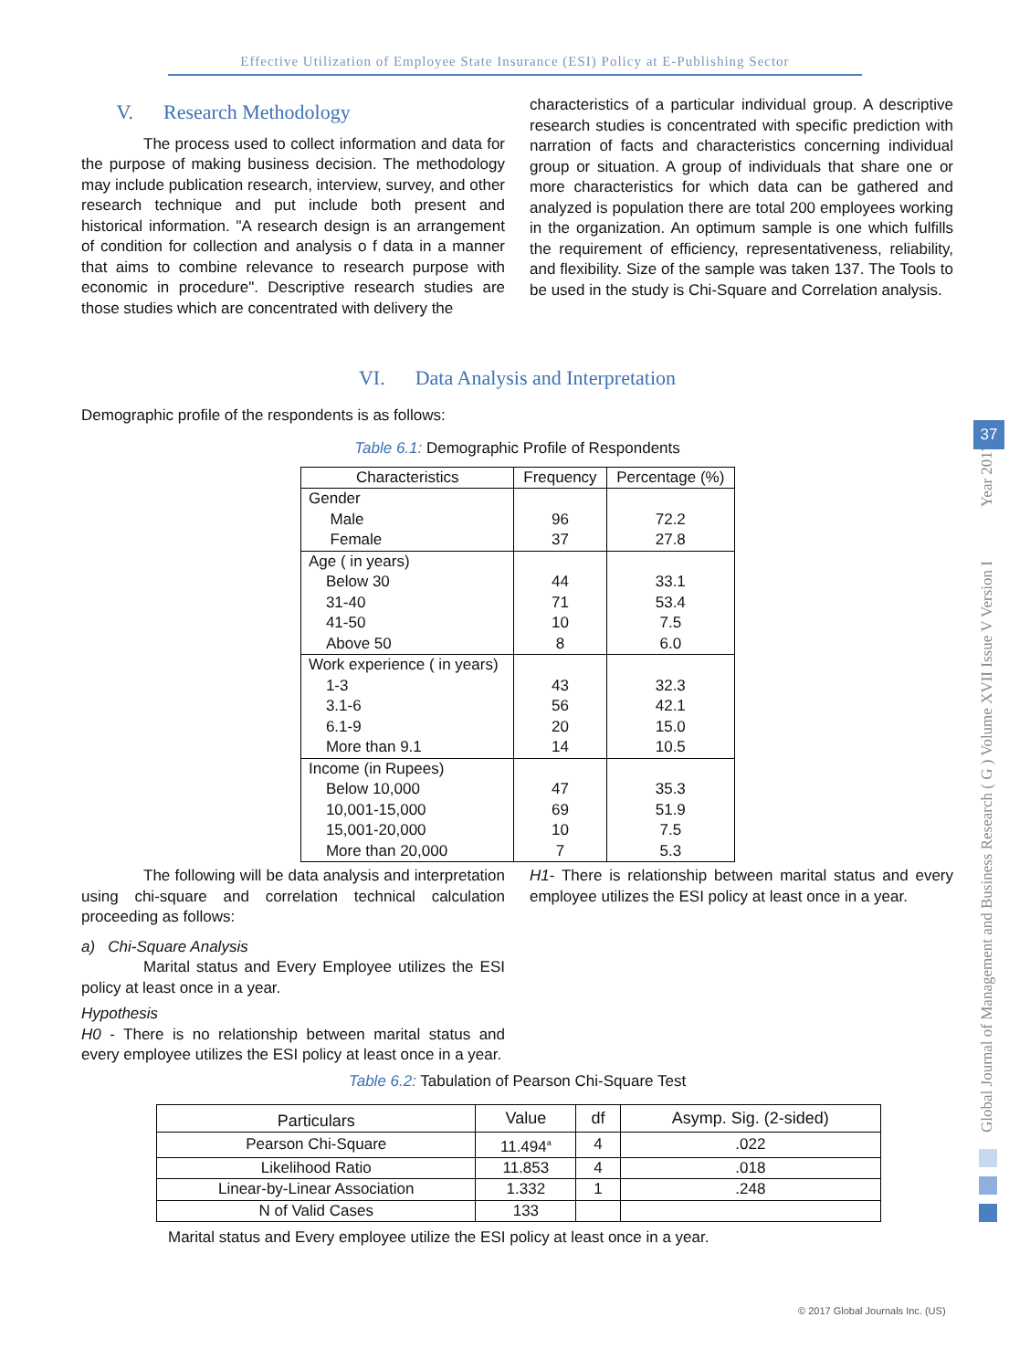Effective Utilization of Employee State Insurance (ESI) Policy at E-Publishing Sector
V. Research Methodology
The process used to collect information and data for the purpose of making business decision. The methodology may include publication research, interview, survey, and other research technique and put include both present and historical information. "A research design is an arrangement of condition for collection and analysis o f data in a manner that aims to combine relevance to research purpose with economic in procedure". Descriptive research studies are those studies which are concentrated with delivery the
characteristics of a particular individual group. A descriptive research studies is concentrated with specific prediction with narration of facts and characteristics concerning individual group or situation. A group of individuals that share one or more characteristics for which data can be gathered and analyzed is population there are total 200 employees working in the organization. An optimum sample is one which fulfills the requirement of efficiency, representativeness, reliability, and flexibility. Size of the sample was taken 137. The Tools to be used in the study is Chi-Square and Correlation analysis.
VI. Data Analysis and Interpretation
Demographic profile of the respondents is as follows:
Table 6.1: Demographic Profile of Respondents
| Characteristics | Frequency | Percentage (%) |
| --- | --- | --- |
| Gender Male Female | 96 37 | 72.2 27.8 |
| Age ( in years) Below 30 31-40 41-50 Above 50 | 44 71 10 8 | 33.1 53.4 7.5 6.0 |
| Work experience ( in years) 1-3 3.1-6 6.1-9 More than 9.1 | 43 56 20 14 | 32.3 42.1 15.0 10.5 |
| Income (in Rupees) Below 10,000 10,001-15,000 15,001-20,000 More than 20,000 | 47 69 10 7 | 35.3 51.9 7.5 5.3 |
The following will be data analysis and interpretation using chi-square and correlation technical calculation proceeding as follows:
a) Chi-Square Analysis
Marital status and Every Employee utilizes the ESI policy at least once in a year.
Hypothesis
H0 - There is no relationship between marital status and every employee utilizes the ESI policy at least once in a year.
H1- There is relationship between marital status and every employee utilizes the ESI policy at least once in a year.
Table 6.2: Tabulation of Pearson Chi-Square Test
| Particulars | Value | df | Asymp. Sig. (2-sided) |
| --- | --- | --- | --- |
| Pearson Chi-Square | 11.494<sup>a</sup> | 4 | .022 |
| Likelihood Ratio | 11.853 | 4 | .018 |
| Linear-by-Linear Association | 1.332 | 1 | .248 |
| N of Valid Cases | 133 | | |
Marital status and Every employee utilize the ESI policy at least once in a year.
Global Journal of Management and Business Research ( G ) Volume XVII Issue V Version I Year 2017
37
© 2017 Global Journals Inc. (US)